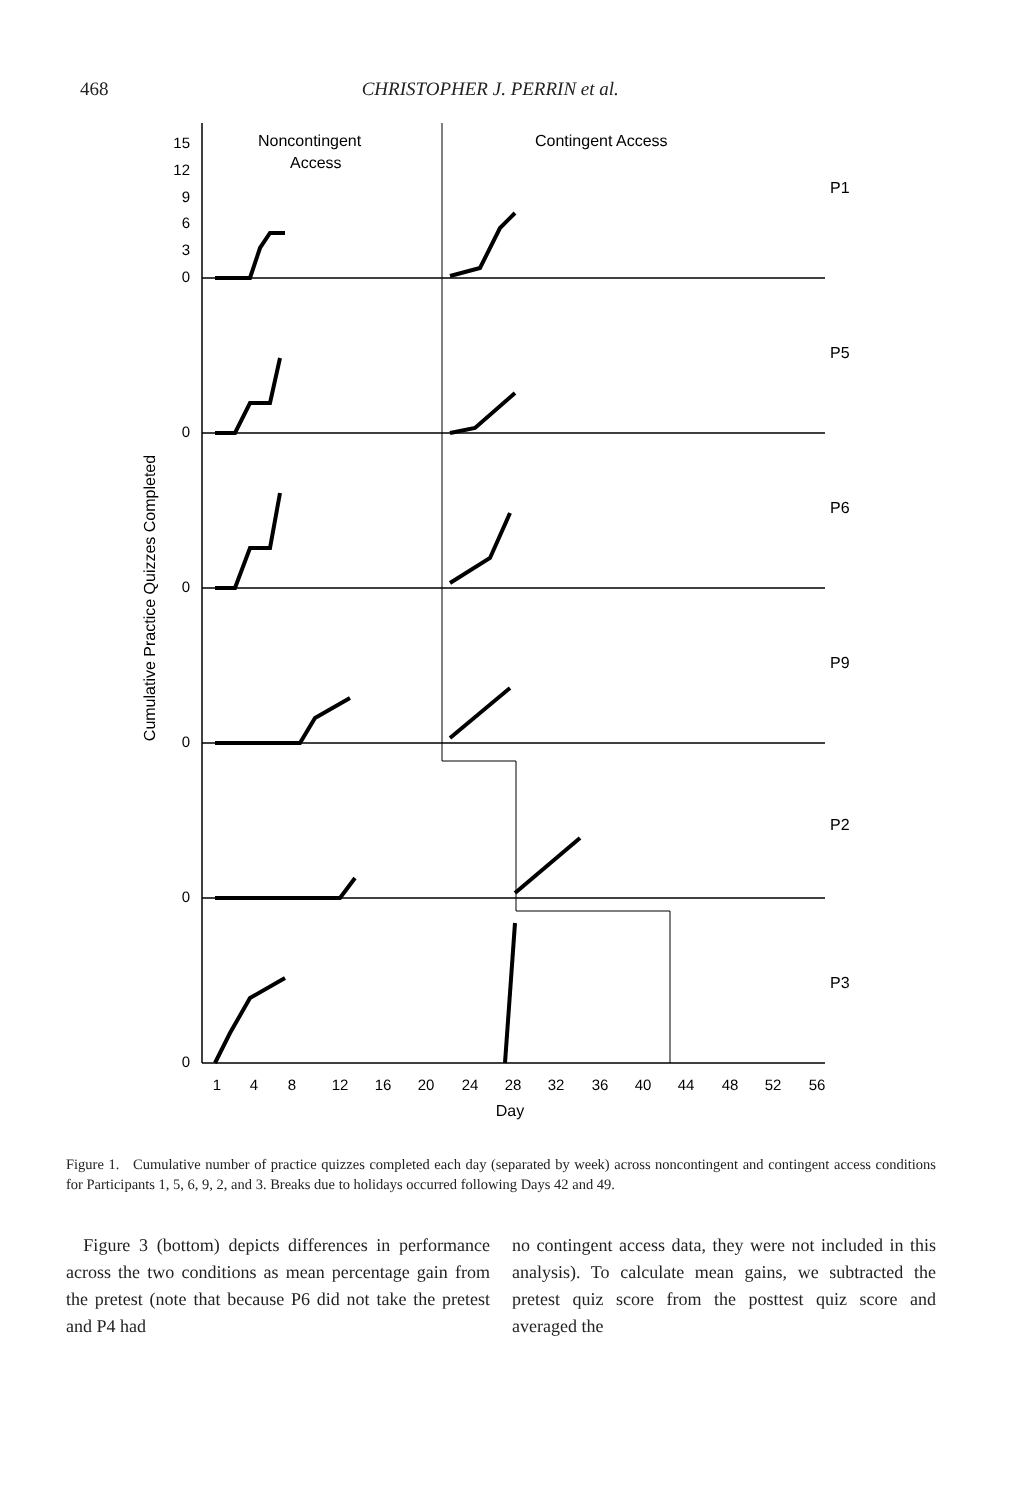468 CHRISTOPHER J. PERRIN et al.
Noncontingent
Access
Contingent Access
P1
P5
P6
P9
P2
P3
15
12
9
6
3
0
0
0
0
0
0
1
4
8
12
16
20
24
28
32
36
40
44
48
52
56
Day
Cumulative Practice Quizzes Completed
Figure 1. Cumulative number of practice quizzes completed each day (separated by week) across noncontingent and contingent access conditions for Participants 1, 5, 6, 9, 2, and 3. Breaks due to holidays occurred following Days 42 and 49.
Figure 3 (bottom) depicts differences in performance across the two conditions as mean percentage gain from the pretest (note that because P6 did not take the pretest and P4 had
no contingent access data, they were not included in this analysis). To calculate mean gains, we subtracted the pretest quiz score from the posttest quiz score and averaged the